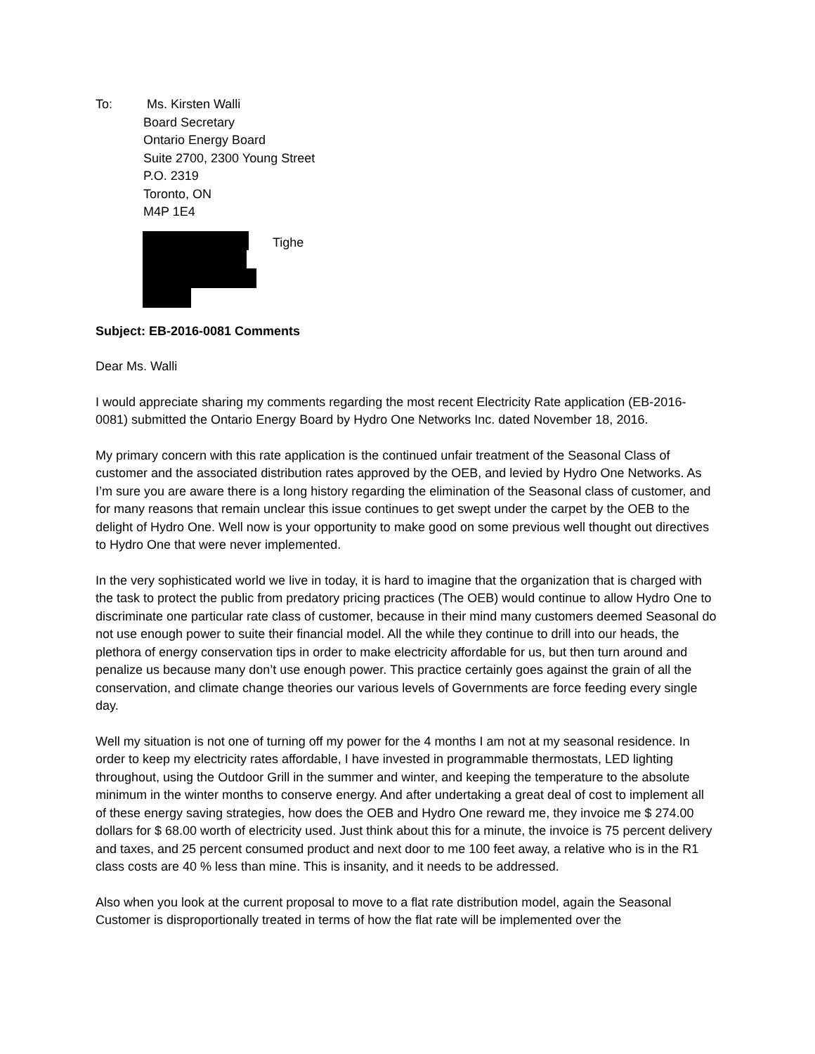To: Ms. Kirsten Walli
Board Secretary
Ontario Energy Board
Suite 2700, 2300 Young Street
P.O. 2319
Toronto, ON
M4P 1E4
Tighe
Subject: EB-2016-0081 Comments
Dear Ms. Walli
I would appreciate sharing my comments regarding the most recent Electricity Rate application (EB-2016-0081) submitted the Ontario Energy Board by Hydro One Networks Inc. dated November 18, 2016.
My primary concern with this rate application is the continued unfair treatment of the Seasonal Class of customer and the associated distribution rates approved by the OEB, and levied by Hydro One Networks. As I’m sure you are aware there is a long history regarding the elimination of the Seasonal class of customer, and for many reasons that remain unclear this issue continues to get swept under the carpet by the OEB to the delight of Hydro One. Well now is your opportunity to make good on some previous well thought out directives to Hydro One that were never implemented.
In the very sophisticated world we live in today, it is hard to imagine that the organization that is charged with the task to protect the public from predatory pricing practices (The OEB) would continue to allow Hydro One to discriminate one particular rate class of customer, because in their mind many customers deemed Seasonal do not use enough power to suite their financial model. All the while they continue to drill into our heads, the plethora of energy conservation tips in order to make electricity affordable for us, but then turn around and penalize us because many don’t use enough power. This practice certainly goes against the grain of all the conservation, and climate change theories our various levels of Governments are force feeding every single day.
Well my situation is not one of turning off my power for the 4 months I am not at my seasonal residence. In order to keep my electricity rates affordable, I have invested in programmable thermostats, LED lighting throughout, using the Outdoor Grill in the summer and winter, and keeping the temperature to the absolute minimum in the winter months to conserve energy. And after undertaking a great deal of cost to implement all of these energy saving strategies, how does the OEB and Hydro One reward me, they invoice me $ 274.00 dollars for $ 68.00 worth of electricity used. Just think about this for a minute, the invoice is 75 percent delivery and taxes, and 25 percent consumed product and next door to me 100 feet away, a relative who is in the R1 class costs are 40 % less than mine. This is insanity, and it needs to be addressed.
Also when you look at the current proposal to move to a flat rate distribution model, again the Seasonal Customer is disproportionally treated in terms of how the flat rate will be implemented over the